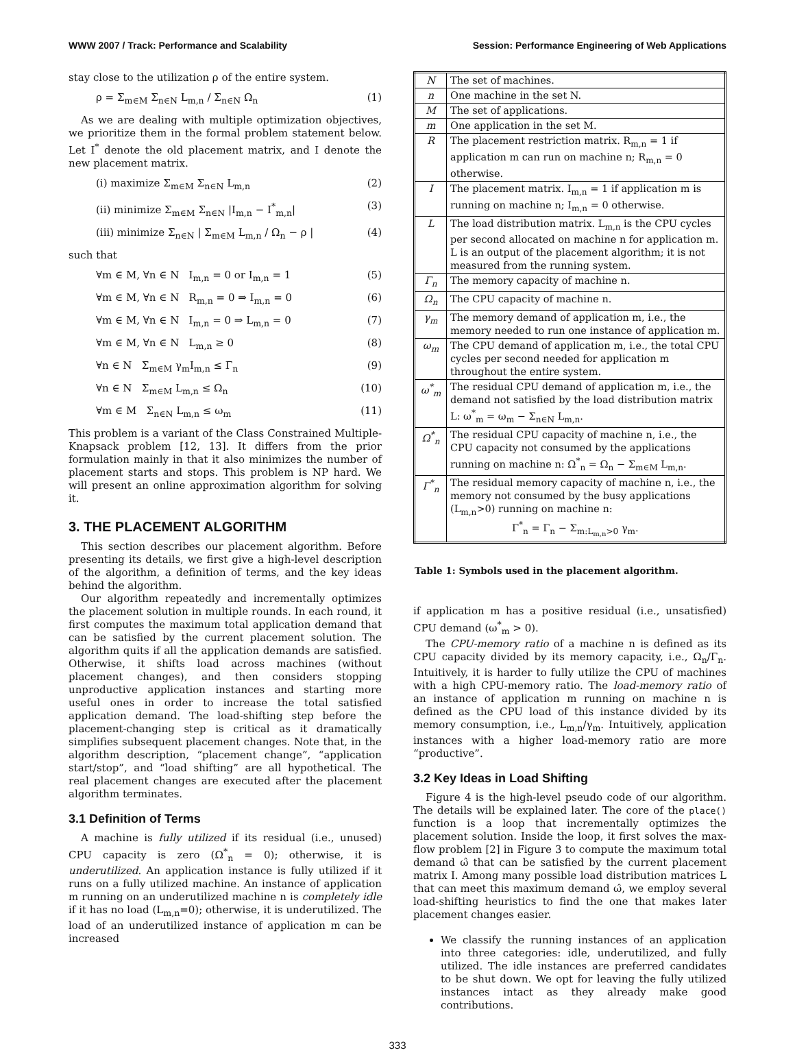WWW 2007 / Track: Performance and Scalability Session: Performance Engineering of Web Applications
stay close to the utilization ρ of the entire system.
ρ = Σ<sub>m∈M</sub> Σ<sub>n∈N</sub> L<sub>m,n</sub> / Σ<sub>n∈N</sub> Ω<sub>n</sub> (1)
As we are dealing with multiple optimization objectives, we prioritize them in the formal problem statement below. Let I<sup>*</sup> denote the old placement matrix, and I denote the new placement matrix.
(i) maximize Σ<sub>m∈M</sub> Σ<sub>n∈N</sub> L<sub>m,n</sub> (2)
(ii) minimize Σ<sub>m∈M</sub> Σ<sub>n∈N</sub> |I<sub>m,n</sub> − I<sup>*</sup><sub>m,n</sub>| (3)
(iii) minimize Σ<sub>n∈N</sub> | Σ<sub>m∈M</sub> L<sub>m,n</sub> / Ω<sub>n</sub> − ρ | (4)
such that
∀m ∈ M, ∀n ∈ N I<sub>m,n</sub> = 0 or I<sub>m,n</sub> = 1 (5)
∀m ∈ M, ∀n ∈ N R<sub>m,n</sub> = 0 ⇒ I<sub>m,n</sub> = 0 (6)
∀m ∈ M, ∀n ∈ N I<sub>m,n</sub> = 0 ⇒ L<sub>m,n</sub> = 0 (7)
∀m ∈ M, ∀n ∈ N L<sub>m,n</sub> ≥ 0 (8)
∀n ∈ N Σ<sub>m∈M</sub> γ<sub>m</sub>I<sub>m,n</sub> ≤ Γ<sub>n</sub> (9)
∀n ∈ N Σ<sub>m∈M</sub> L<sub>m,n</sub> ≤ Ω<sub>n</sub> (10)
∀m ∈ M Σ<sub>n∈N</sub> L<sub>m,n</sub> ≤ ω<sub>m</sub> (11)
This problem is a variant of the Class Constrained Multiple-Knapsack problem [12, 13]. It differs from the prior formulation mainly in that it also minimizes the number of placement starts and stops. This problem is NP hard. We will present an online approximation algorithm for solving it.
3. THE PLACEMENT ALGORITHM
This section describes our placement algorithm. Before presenting its details, we first give a high-level description of the algorithm, a definition of terms, and the key ideas behind the algorithm.
Our algorithm repeatedly and incrementally optimizes the placement solution in multiple rounds. In each round, it first computes the maximum total application demand that can be satisfied by the current placement solution. The algorithm quits if all the application demands are satisfied. Otherwise, it shifts load across machines (without placement changes), and then considers stopping unproductive application instances and starting more useful ones in order to increase the total satisfied application demand. The load-shifting step before the placement-changing step is critical as it dramatically simplifies subsequent placement changes. Note that, in the algorithm description, “placement change”, “application start/stop”, and “load shifting” are all hypothetical. The real placement changes are executed after the placement algorithm terminates.
3.1 Definition of Terms
A machine is fully utilized if its residual (i.e., unused) CPU capacity is zero (Ω<sup>*</sup><sub>n</sub> = 0); otherwise, it is underutilized. An application instance is fully utilized if it runs on a fully utilized machine. An instance of application m running on an underutilized machine n is completely idle if it has no load (L<sub>m,n</sub>=0); otherwise, it is underutilized. The load of an underutilized instance of application m can be increased
| N | The set of machines. |
| n | One machine in the set N. |
| M | The set of applications. |
| m | One application in the set M. |
| R | The placement restriction matrix. R<sub>m,n</sub> = 1 if application m can run on machine n; R<sub>m,n</sub> = 0 otherwise. |
| I | The placement matrix. I<sub>m,n</sub> = 1 if application m is running on machine n; I<sub>m,n</sub> = 0 otherwise. |
| L | The load distribution matrix. L<sub>m,n</sub> is the CPU cycles per second allocated on machine n for application m. L is an output of the placement algorithm; it is not measured from the running system. |
| Γ<sub>n</sub> | The memory capacity of machine n. |
| Ω<sub>n</sub> | The CPU capacity of machine n. |
| γ<sub>m</sub> | The memory demand of application m, i.e., the memory needed to run one instance of application m. |
| ω<sub>m</sub> | The CPU demand of application m, i.e., the total CPU cycles per second needed for application m throughout the entire system. |
| ω<sup>*</sup><sub>m</sub> | The residual CPU demand of application m, i.e., the demand not satisfied by the load distribution matrix L: ω<sup>*</sup><sub>m</sub> = ω<sub>m</sub> − Σ<sub>n∈N</sub> L<sub>m,n</sub>. |
| Ω<sup>*</sup><sub>n</sub> | The residual CPU capacity of machine n, i.e., the CPU capacity not consumed by the applications running on machine n: Ω<sup>*</sup><sub>n</sub> = Ω<sub>n</sub> − Σ<sub>m∈M</sub> L<sub>m,n</sub>. |
| Γ<sup>*</sup><sub>n</sub> | The residual memory capacity of machine n, i.e., the memory not consumed by the busy applications (L<sub>m,n</sub>>0) running on machine n: Γ<sup>*</sup><sub>n</sub> = Γ<sub>n</sub> − Σ<sub>m:L<sub>m,n</sub>>0</sub> γ<sub>m</sub>. |
Table 1: Symbols used in the placement algorithm.
if application m has a positive residual (i.e., unsatisfied) CPU demand (ω<sup>*</sup><sub>m</sub> > 0).
The CPU-memory ratio of a machine n is defined as its CPU capacity divided by its memory capacity, i.e., Ω<sub>n</sub>/Γ<sub>n</sub>. Intuitively, it is harder to fully utilize the CPU of machines with a high CPU-memory ratio. The load-memory ratio of an instance of application m running on machine n is defined as the CPU load of this instance divided by its memory consumption, i.e., L<sub>m,n</sub>/γ<sub>m</sub>. Intuitively, application instances with a higher load-memory ratio are more “productive”.
3.2 Key Ideas in Load Shifting
Figure 4 is the high-level pseudo code of our algorithm. The details will be explained later. The core of the place() function is a loop that incrementally optimizes the placement solution. Inside the loop, it first solves the max-flow problem [2] in Figure 3 to compute the maximum total demand ω̂ that can be satisfied by the current placement matrix I. Among many possible load distribution matrices L that can meet this maximum demand ω̂, we employ several load-shifting heuristics to find the one that makes later placement changes easier.
We classify the running instances of an application into three categories: idle, underutilized, and fully utilized. The idle instances are preferred candidates to be shut down. We opt for leaving the fully utilized instances intact as they already make good contributions.
333